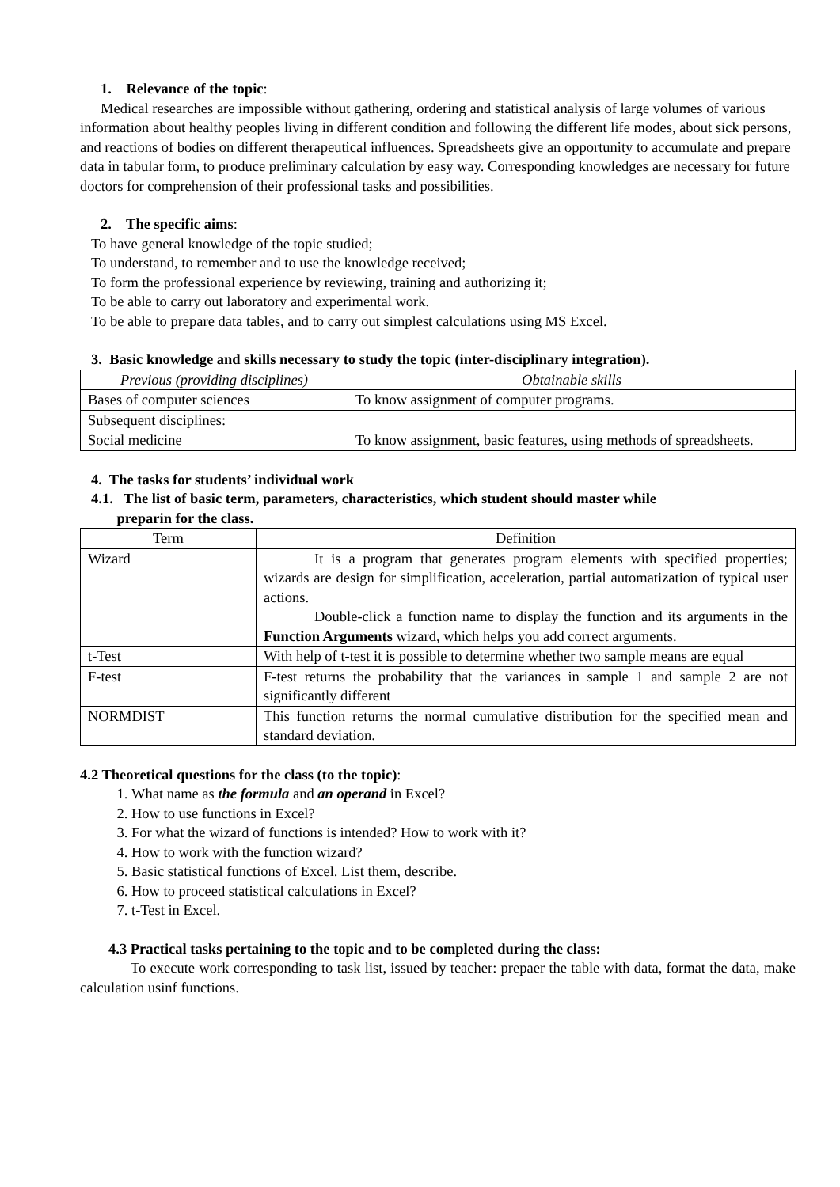1. Relevance of the topic:
Medical researches are impossible without gathering, ordering and statistical analysis of large volumes of various information about healthy peoples living in different condition and following the different life modes, about sick persons, and reactions of bodies on different therapeutical influences. Spreadsheets give an opportunity to accumulate and prepare data in tabular form, to produce preliminary calculation by easy way. Corresponding knowledges are necessary for future doctors for comprehension of their professional tasks and possibilities.
2. The specific aims:
To have general knowledge of the topic studied;
To understand, to remember and to use the knowledge received;
To form the professional experience by reviewing, training and authorizing it;
To be able to carry out laboratory and experimental work.
To be able to prepare data tables, and to carry out simplest calculations using MS Excel.
3. Basic knowledge and skills necessary to study the topic (inter-disciplinary integration).
| Previous (providing disciplines) | Obtainable skills |
| --- | --- |
| Bases of computer sciences | To know assignment of computer programs. |
| Subsequent disciplines: | |
| Social medicine | To know assignment, basic features, using methods of spreadsheets. |
4. The tasks for students’ individual work
4.1. The list of basic term, parameters, characteristics, which student should master while
preparin for the class.
| Term | Definition |
| --- | --- |
| Wizard | It is a program that generates program elements with specified properties; wizards are design for simplification, acceleration, partial automatization of typical user actions. Double-click a function name to display the function and its arguments in the Function Arguments wizard, which helps you add correct arguments. |
| t-Test | With help of t-test it is possible to determine whether two sample means are equal |
| F-test | F-test returns the probability that the variances in sample 1 and sample 2 are not significantly different |
| NORMDIST | This function returns the normal cumulative distribution for the specified mean and standard deviation. |
4.2 Theoretical questions for the class (to the topic):
1. What name as the formula and an operand in Excel?
2. How to use functions in Excel?
3. For what the wizard of functions is intended? How to work with it?
4. How to work with the function wizard?
5. Basic statistical functions of Excel. List them, describe.
6. How to proceed statistical calculations in Excel?
7. t-Test in Excel.
4.3 Practical tasks pertaining to the topic and to be completed during the class:
To execute work corresponding to task list, issued by teacher: prepaer the table with data, format the data, make calculation usinf functions.